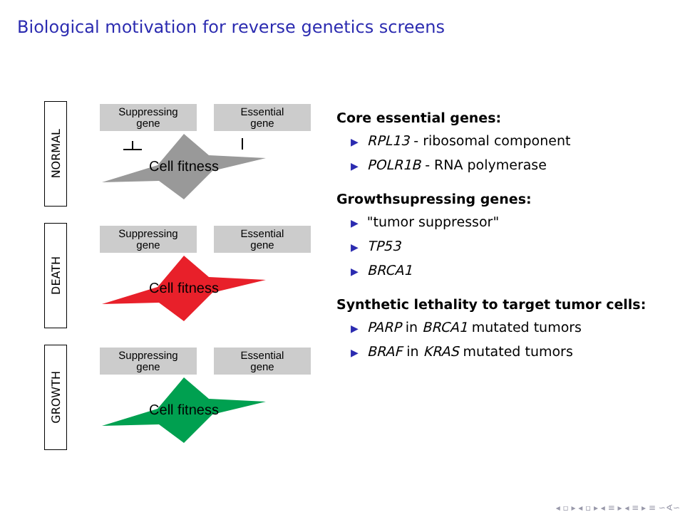Biological motivation for reverse genetics screens
NORMAL
Suppressing
gene
Essential
gene
Cell fitness
DEATH
Suppressing
gene
Essential
gene
Cell fitness
GROWTH
Suppressing
gene
Essential
gene
Cell fitness
Core essential genes:
▶ RPL13 - ribosomal component
▶ POLR1B - RNA polymerase
Growthsupressing genes:
▶ "tumor suppressor"
▶ TP53
▶ BRCA1
Synthetic lethality to target tumor cells:
▶ PARP in BRCA1 mutated tumors
▶ BRAF in KRAS mutated tumors
◂ ▫ ▸ ◂ ▫ ▸ ◂ ≡ ▸ ◂ ≡ ▸ ≡ ∽∢∽